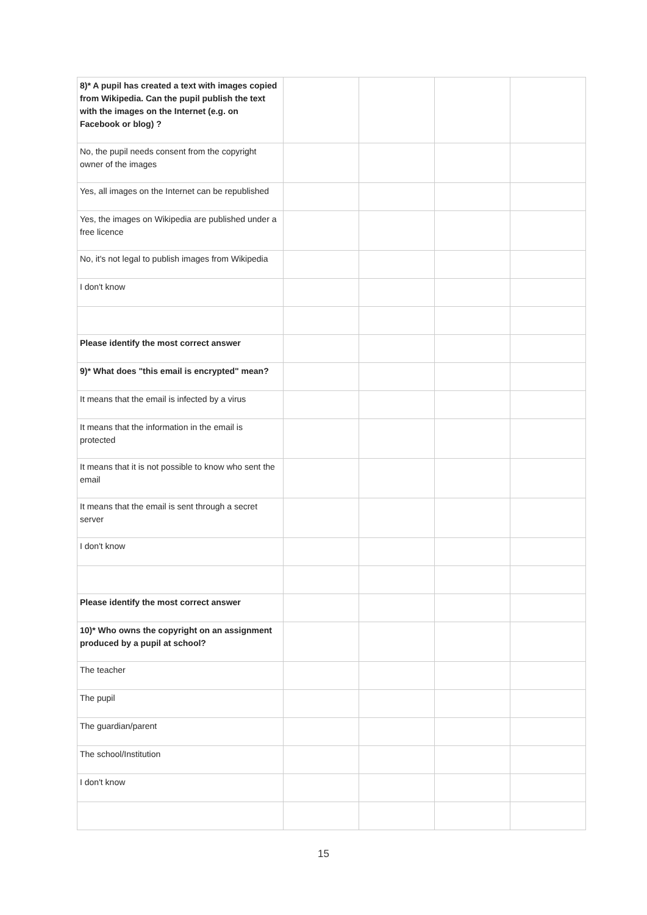| 8)* A pupil has created a text with images copied from Wikipedia. Can the pupil publish the text with the images on the Internet (e.g. on Facebook or blog) ? | | | | |
| No, the pupil needs consent from the copyright owner of the images | | | | |
| Yes, all images on the Internet can be republished | | | | |
| Yes, the images on Wikipedia are published under a free licence | | | | |
| No, it's not legal to publish images from Wikipedia | | | | |
| I don't know | | | | |
| Please identify the most correct answer | | | | |
| 9)* What does "this email is encrypted" mean? | | | | |
| It means that the email is infected by a virus | | | | |
| It means that the information in the email is protected | | | | |
| It means that it is not possible to know who sent the email | | | | |
| It means that the email is sent through a secret server | | | | |
| I don't know | | | | |
| Please identify the most correct answer | | | | |
| 10)* Who owns the copyright on an assignment produced by a pupil at school? | | | | |
| The teacher | | | | |
| The pupil | | | | |
| The guardian/parent | | | | |
| The school/Institution | | | | |
| I don't know | | | | |
15